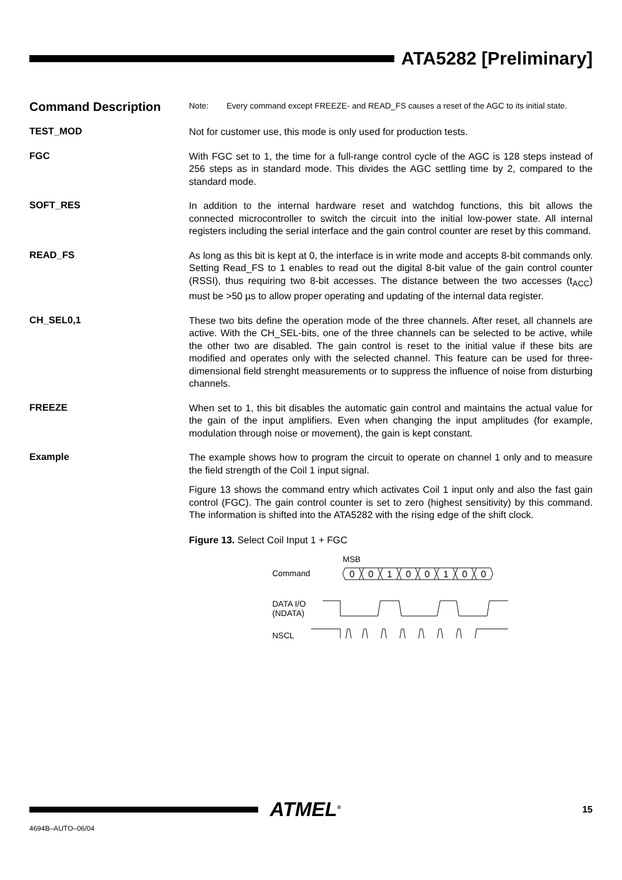ATA5282 [Preliminary]
Command Description
Note: Every command except FREEZE- and READ_FS causes a reset of the AGC to its initial state.
TEST_MOD
Not for customer use, this mode is only used for production tests.
FGC
With FGC set to 1, the time for a full-range control cycle of the AGC is 128 steps instead of 256 steps as in standard mode. This divides the AGC settling time by 2, compared to the standard mode.
SOFT_RES
In addition to the internal hardware reset and watchdog functions, this bit allows the connected microcontroller to switch the circuit into the initial low-power state. All internal registers including the serial interface and the gain control counter are reset by this command.
READ_FS
As long as this bit is kept at 0, the interface is in write mode and accepts 8-bit commands only. Setting Read_FS to 1 enables to read out the digital 8-bit value of the gain control counter (RSSI), thus requiring two 8-bit accesses. The distance between the two accesses (t<sub>ACC</sub>) must be >50 µs to allow proper operating and updating of the internal data register.
CH_SEL0,1
These two bits define the operation mode of the three channels. After reset, all channels are active. With the CH_SEL-bits, one of the three channels can be selected to be active, while the other two are disabled. The gain control is reset to the initial value if these bits are modified and operates only with the selected channel. This feature can be used for three-dimensional field strenght measurements or to suppress the influence of noise from disturbing channels.
FREEZE
When set to 1, this bit disables the automatic gain control and maintains the actual value for the gain of the input amplifiers. Even when changing the input amplitudes (for example, modulation through noise or movement), the gain is kept constant.
Example
The example shows how to program the circuit to operate on channel 1 only and to measure the field strength of the Coil 1 input signal.
Figure 13 shows the command entry which activates Coil 1 input only and also the fast gain control (FGC). The gain control counter is set to zero (highest sensitivity) by this command. The information is shifted into the ATA5282 with the rising edge of the shift clock.
Figure 13. Select Coil Input 1 + FGC
MSB
Command
DATA I/O
(NDATA)
NSCL
0
0
1
0
0
1
0
0
ATMEL<sup>®</sup>
15
4694B–AUTO–06/04